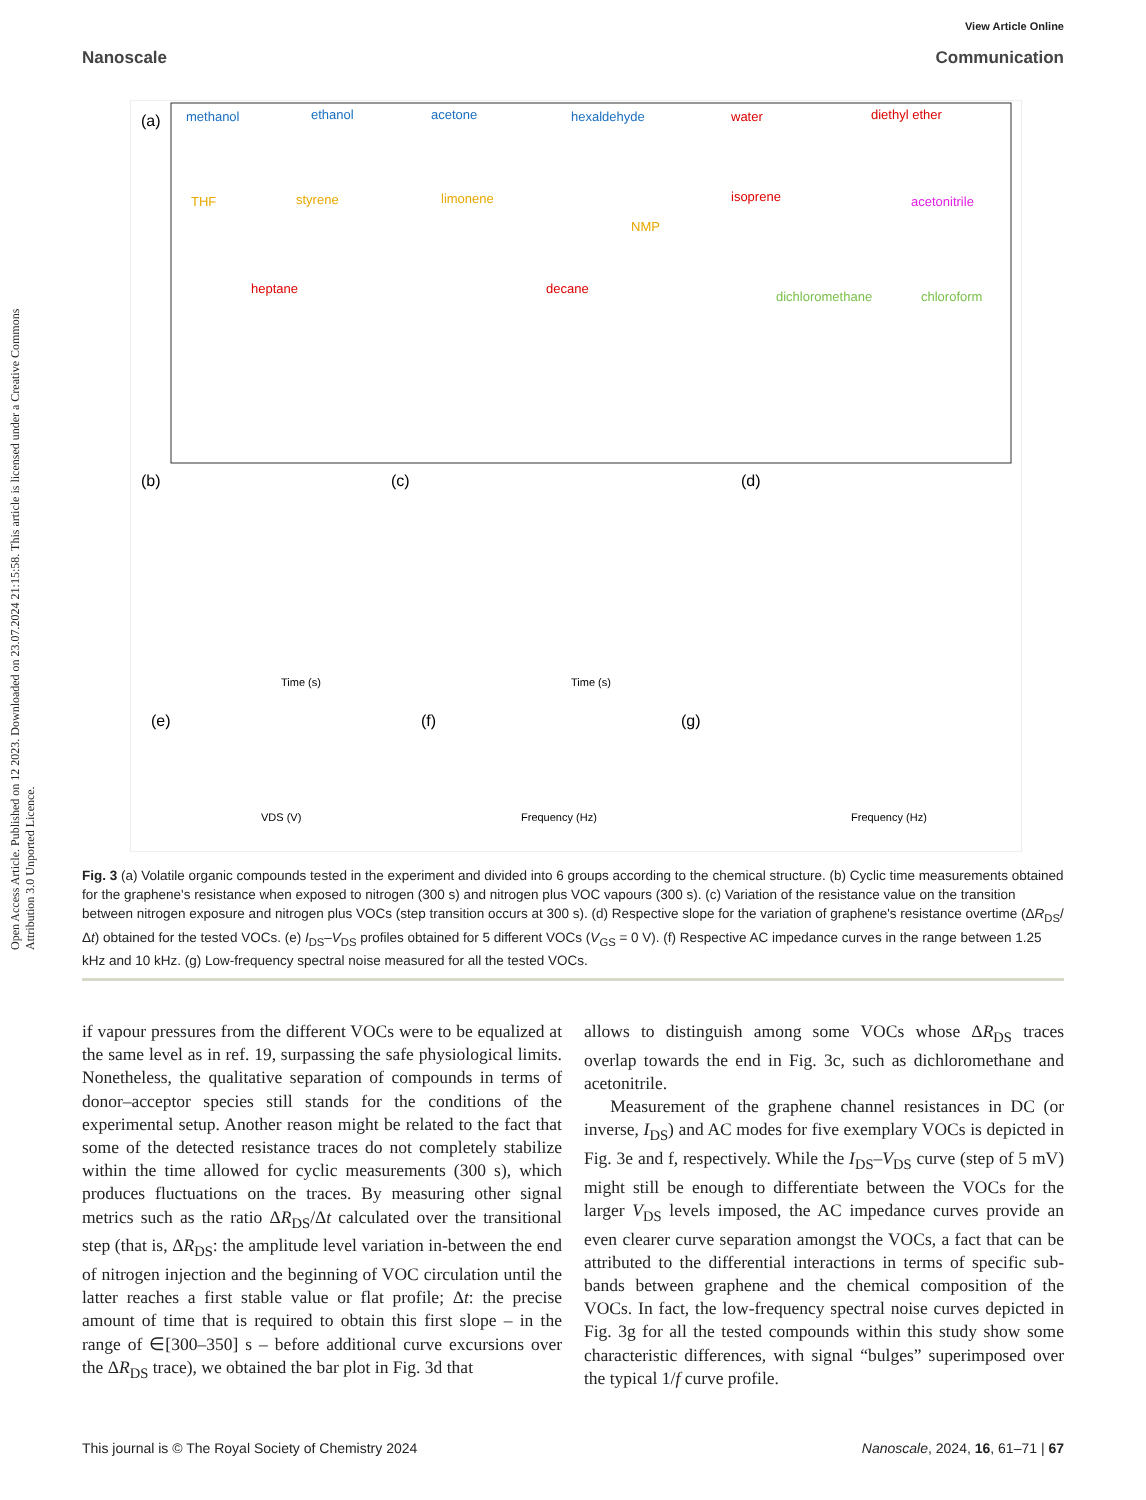View Article Online
Nanoscale Communication
Open Access Article. Published on 12 2023. Downloaded on 23.07.2024 21:15:58. This article is licensed under a Creative Commons Attribution 3.0 Unported Licence.
(a)
methanol
ethanol
acetone
hexaldehyde
water
diethyl ether
THF
styrene
limonene
NMP
isoprene
acetonitrile
heptane
decane
dichloromethane
chloroform
(b)
(c)
(d)
(e)
(f)
(g)
Time (s)
Time (s)
VDS (V)
Frequency (Hz)
Frequency (Hz)
Fig. 3 (a) Volatile organic compounds tested in the experiment and divided into 6 groups according to the chemical structure. (b) Cyclic time measurements obtained for the graphene's resistance when exposed to nitrogen (300 s) and nitrogen plus VOC vapours (300 s). (c) Variation of the resistance value on the transition between nitrogen exposure and nitrogen plus VOCs (step transition occurs at 300 s). (d) Respective slope for the variation of graphene's resistance overtime (ΔR<sub>DS</sub>/Δt) obtained for the tested VOCs. (e) I<sub>DS</sub>–V<sub>DS</sub> profiles obtained for 5 different VOCs (V<sub>GS</sub> = 0 V). (f) Respective AC impedance curves in the range between 1.25 kHz and 10 kHz. (g) Low-frequency spectral noise measured for all the tested VOCs.
if vapour pressures from the different VOCs were to be equalized at the same level as in ref. 19, surpassing the safe physiological limits. Nonetheless, the qualitative separation of compounds in terms of donor–acceptor species still stands for the conditions of the experimental setup. Another reason might be related to the fact that some of the detected resistance traces do not completely stabilize within the time allowed for cyclic measurements (300 s), which produces fluctuations on the traces. By measuring other signal metrics such as the ratio ΔR<sub>DS</sub>/Δt calculated over the transitional step (that is, ΔR<sub>DS</sub>: the amplitude level variation in-between the end of nitrogen injection and the beginning of VOC circulation until the latter reaches a first stable value or flat profile; Δt: the precise amount of time that is required to obtain this first slope – in the range of ∈[300–350] s – before additional curve excursions over the ΔR<sub>DS</sub> trace), we obtained the bar plot in Fig. 3d that
allows to distinguish among some VOCs whose ΔR<sub>DS</sub> traces overlap towards the end in Fig. 3c, such as dichloromethane and acetonitrile.
Measurement of the graphene channel resistances in DC (or inverse, I<sub>DS</sub>) and AC modes for five exemplary VOCs is depicted in Fig. 3e and f, respectively. While the I<sub>DS</sub>–V<sub>DS</sub> curve (step of 5 mV) might still be enough to differentiate between the VOCs for the larger V<sub>DS</sub> levels imposed, the AC impedance curves provide an even clearer curve separation amongst the VOCs, a fact that can be attributed to the differential interactions in terms of specific sub-bands between graphene and the chemical composition of the VOCs. In fact, the low-frequency spectral noise curves depicted in Fig. 3g for all the tested compounds within this study show some characteristic differences, with signal “bulges” superimposed over the typical 1/f curve profile.
This journal is © The Royal Society of Chemistry 2024 Nanoscale, 2024, 16, 61–71 | 67